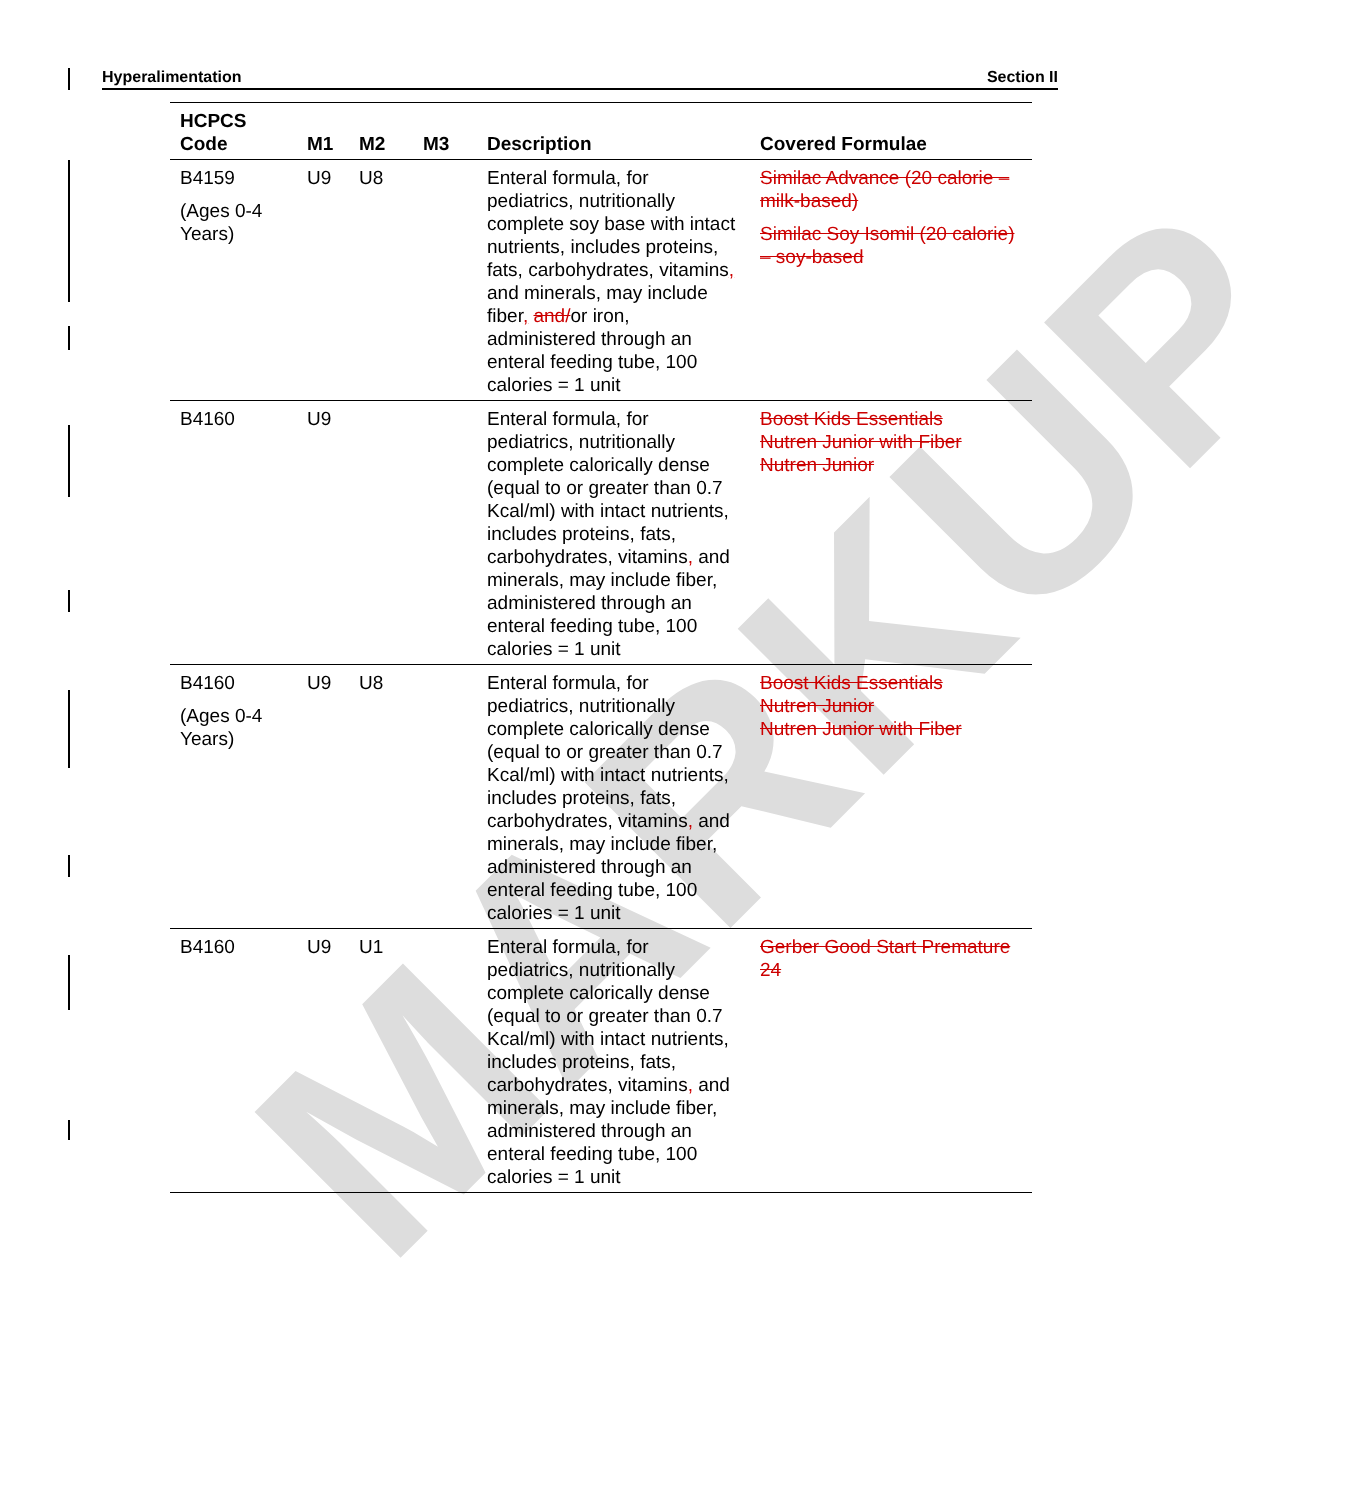MARKUP
Hyperalimentation Section II
| HCPCS Code | M1 | M2 | M3 | Description | Covered Formulae |
| --- | --- | --- | --- | --- | --- |
| B4159 (Ages 0-4 Years) | U9 | U8 | | Enteral formula, for pediatrics, nutritionally complete soy base with intact nutrients, includes proteins, fats, carbohydrates, vitamins , and minerals, may include fiber , and/ or iron, administered through an enteral feeding tube, 100 calories = 1 unit | Similac Advance (20 calorie – milk-based) Similac Soy Isomil (20 calorie) – soy-based |
| B4160 | U9 | | | Enteral formula, for pediatrics, nutritionally complete calorically dense (equal to or greater than 0.7 Kcal/ml) with intact nutrients, includes proteins, fats, carbohydrates, vitamins , and minerals, may include fiber, administered through an enteral feeding tube, 100 calories = 1 unit | Boost Kids Essentials Nutren Junior with Fiber Nutren Junior |
| B4160 (Ages 0-4 Years) | U9 | U8 | | Enteral formula, for pediatrics, nutritionally complete calorically dense (equal to or greater than 0.7 Kcal/ml) with intact nutrients, includes proteins, fats, carbohydrates, vitamins , and minerals, may include fiber, administered through an enteral feeding tube, 100 calories = 1 unit | Boost Kids Essentials Nutren Junior Nutren Junior with Fiber |
| B4160 | U9 | U1 | | Enteral formula, for pediatrics, nutritionally complete calorically dense (equal to or greater than 0.7 Kcal/ml) with intact nutrients, includes proteins, fats, carbohydrates, vitamins , and minerals, may include fiber, administered through an enteral feeding tube, 100 calories = 1 unit | Gerber Good Start Premature 24 |